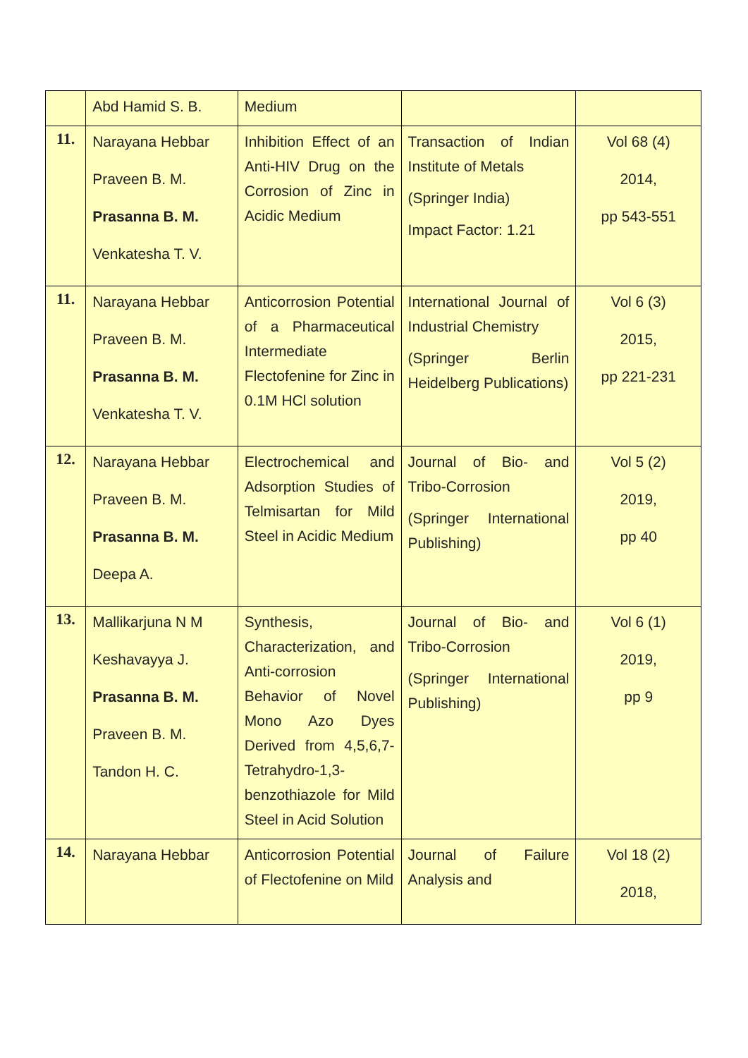| | Abd Hamid S. B. | Medium | | |
| 11. | Narayana Hebbar Praveen B. M. Prasanna B. M. Venkatesha T. V. | Inhibition Effect of an Anti-HIV Drug on the Corrosion of Zinc in Acidic Medium | Transaction of Indian Institute of Metals (Springer India) Impact Factor: 1.21 | Vol 68 (4) 2014, pp 543-551 |
| 11. | Narayana Hebbar Praveen B. M. Prasanna B. M. Venkatesha T. V. | Anticorrosion Potential of a Pharmaceutical Intermediate Flectofenine for Zinc in 0.1M HCl solution | International Journal of Industrial Chemistry (Springer Berlin Heidelberg Publications) | Vol 6 (3) 2015, pp 221-231 |
| 12. | Narayana Hebbar Praveen B. M. Prasanna B. M. Deepa A. | Electrochemical and Adsorption Studies of Telmisartan for Mild Steel in Acidic Medium | Journal of Bio- and Tribo-Corrosion (Springer International Publishing) | Vol 5 (2) 2019, pp 40 |
| 13. | Mallikarjuna N M Keshavayya J. Prasanna B. M. Praveen B. M. Tandon H. C. | Synthesis, Characterization, and Anti-corrosion Behavior of Novel Mono Azo Dyes Derived from 4,5,6,7-Tetrahydro-1,3-benzothiazole for Mild Steel in Acid Solution | Journal of Bio- and Tribo-Corrosion (Springer International Publishing) | Vol 6 (1) 2019, pp 9 |
| 14. | Narayana Hebbar | Anticorrosion Potential of Flectofenine on Mild | Journal of Failure Analysis and | Vol 18 (2) 2018, |